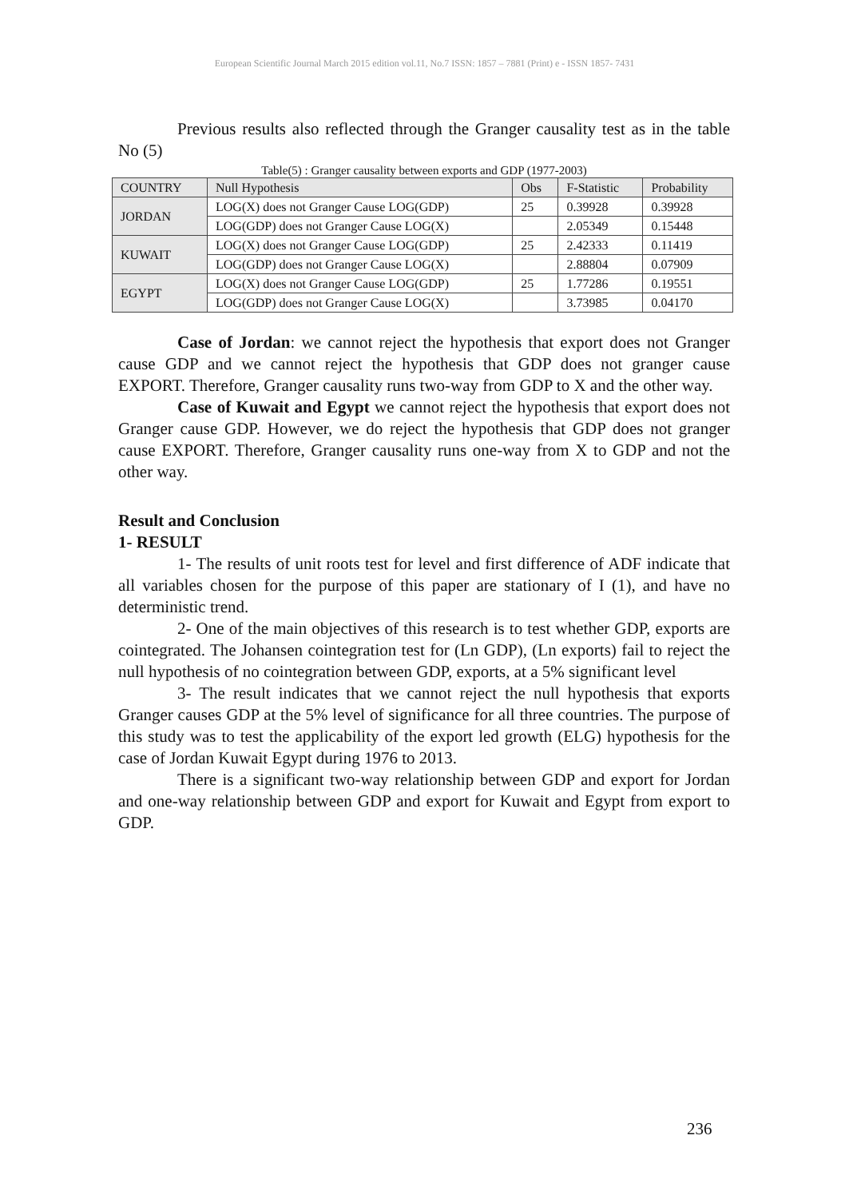European Scientific Journal March 2015 edition vol.11, No.7 ISSN: 1857 – 7881 (Print) e - ISSN 1857- 7431
Previous results also reflected through the Granger causality test as in the table No (5)
Table(5) : Granger causality between exports and GDP (1977-2003)
| COUNTRY | Null Hypothesis | Obs | F-Statistic | Probability |
| --- | --- | --- | --- | --- |
| JORDAN | LOG(X) does not Granger Cause LOG(GDP) | 25 | 0.39928 | 0.39928 |
| | LOG(GDP) does not Granger Cause LOG(X) | | 2.05349 | 0.15448 |
| KUWAIT | LOG(X) does not Granger Cause LOG(GDP) | 25 | 2.42333 | 0.11419 |
| | LOG(GDP) does not Granger Cause LOG(X) | | 2.88804 | 0.07909 |
| EGYPT | LOG(X) does not Granger Cause LOG(GDP) | 25 | 1.77286 | 0.19551 |
| | LOG(GDP) does not Granger Cause LOG(X) | | 3.73985 | 0.04170 |
Case of Jordan: we cannot reject the hypothesis that export does not Granger cause GDP and we cannot reject the hypothesis that GDP does not granger cause EXPORT. Therefore, Granger causality runs two-way from GDP to X and the other way.
Case of Kuwait and Egypt we cannot reject the hypothesis that export does not Granger cause GDP. However, we do reject the hypothesis that GDP does not granger cause EXPORT. Therefore, Granger causality runs one-way from X to GDP and not the other way.
Result and Conclusion
1- RESULT
1- The results of unit roots test for level and first difference of ADF indicate that all variables chosen for the purpose of this paper are stationary of I (1), and have no deterministic trend.
2- One of the main objectives of this research is to test whether GDP, exports are cointegrated. The Johansen cointegration test for (Ln GDP), (Ln exports) fail to reject the null hypothesis of no cointegration between GDP, exports, at a 5% significant level
3- The result indicates that we cannot reject the null hypothesis that exports Granger causes GDP at the 5% level of significance for all three countries. The purpose of this study was to test the applicability of the export led growth (ELG) hypothesis for the case of Jordan Kuwait Egypt during 1976 to 2013.
There is a significant two-way relationship between GDP and export for Jordan and one-way relationship between GDP and export for Kuwait and Egypt from export to GDP.
236